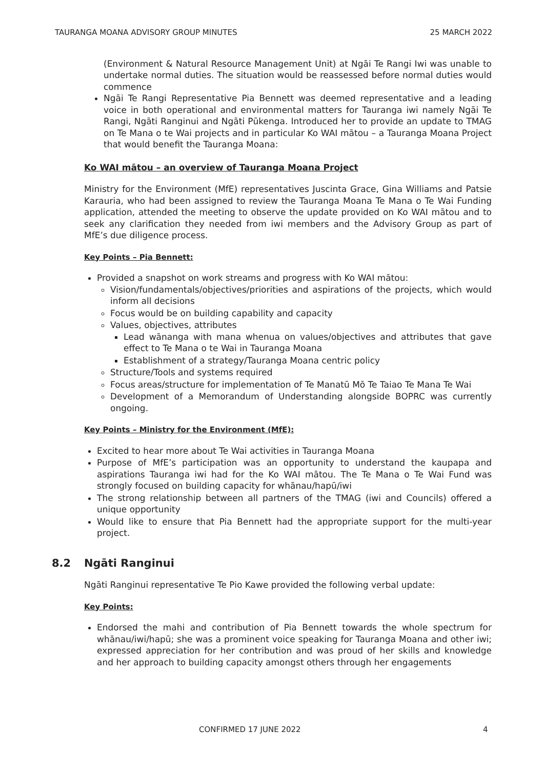TAURANGA MOANA ADVISORY GROUP MINUTES 25 MARCH 2022
(Environment & Natural Resource Management Unit) at Ngāi Te Rangi Iwi was unable to undertake normal duties. The situation would be reassessed before normal duties would commence
Ngāi Te Rangi Representative Pia Bennett was deemed representative and a leading voice in both operational and environmental matters for Tauranga iwi namely Ngāi Te Rangi, Ngāti Ranginui and Ngāti Pūkenga. Introduced her to provide an update to TMAG on Te Mana o te Wai projects and in particular Ko WAI mātou – a Tauranga Moana Project that would benefit the Tauranga Moana:
Ko WAI mātou – an overview of Tauranga Moana Project
Ministry for the Environment (MfE) representatives Juscinta Grace, Gina Williams and Patsie Karauria, who had been assigned to review the Tauranga Moana Te Mana o Te Wai Funding application, attended the meeting to observe the update provided on Ko WAI mātou and to seek any clarification they needed from iwi members and the Advisory Group as part of MfE’s due diligence process.
Key Points – Pia Bennett:
Provided a snapshot on work streams and progress with Ko WAI mātou:
Vision/fundamentals/objectives/priorities and aspirations of the projects, which would inform all decisions
Focus would be on building capability and capacity
Values, objectives, attributes
Lead wānanga with mana whenua on values/objectives and attributes that gave effect to Te Mana o te Wai in Tauranga Moana
Establishment of a strategy/Tauranga Moana centric policy
Structure/Tools and systems required
Focus areas/structure for implementation of Te Manatū Mō Te Taiao Te Mana Te Wai
Development of a Memorandum of Understanding alongside BOPRC was currently ongoing.
Key Points – Ministry for the Environment (MfE):
Excited to hear more about Te Wai activities in Tauranga Moana
Purpose of MfE’s participation was an opportunity to understand the kaupapa and aspirations Tauranga iwi had for the Ko WAI mātou. The Te Mana o Te Wai Fund was strongly focused on building capacity for whānau/hapū/iwi
The strong relationship between all partners of the TMAG (iwi and Councils) offered a unique opportunity
Would like to ensure that Pia Bennett had the appropriate support for the multi-year project.
8.2 Ngāti Ranginui
Ngāti Ranginui representative Te Pio Kawe provided the following verbal update:
Key Points:
Endorsed the mahi and contribution of Pia Bennett towards the whole spectrum for whānau/iwi/hapū; she was a prominent voice speaking for Tauranga Moana and other iwi; expressed appreciation for her contribution and was proud of her skills and knowledge and her approach to building capacity amongst others through her engagements
CONFIRMED 17 JUNE 2022 4